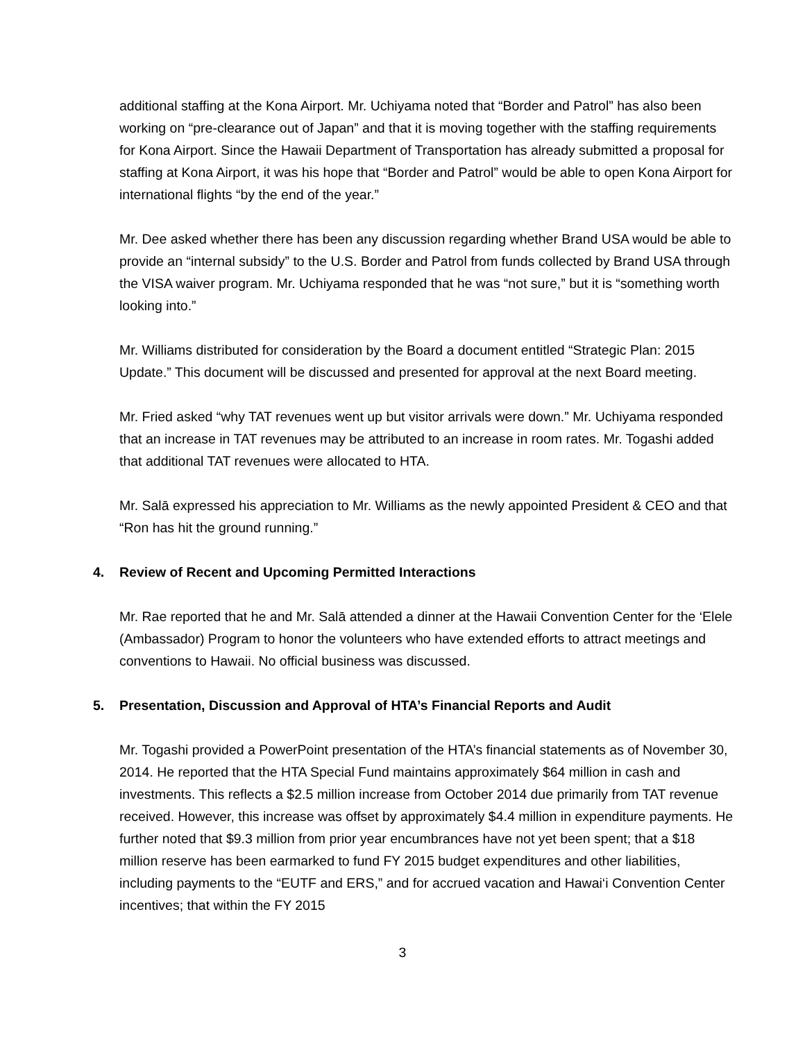additional staffing at the Kona Airport. Mr. Uchiyama noted that “Border and Patrol” has also been working on “pre-clearance out of Japan” and that it is moving together with the staffing requirements for Kona Airport. Since the Hawaii Department of Transportation has already submitted a proposal for staffing at Kona Airport, it was his hope that “Border and Patrol” would be able to open Kona Airport for international flights “by the end of the year.”
Mr. Dee asked whether there has been any discussion regarding whether Brand USA would be able to provide an “internal subsidy” to the U.S. Border and Patrol from funds collected by Brand USA through the VISA waiver program. Mr. Uchiyama responded that he was “not sure,” but it is “something worth looking into.”
Mr. Williams distributed for consideration by the Board a document entitled “Strategic Plan: 2015 Update.” This document will be discussed and presented for approval at the next Board meeting.
Mr. Fried asked “why TAT revenues went up but visitor arrivals were down.” Mr. Uchiyama responded that an increase in TAT revenues may be attributed to an increase in room rates. Mr. Togashi added that additional TAT revenues were allocated to HTA.
Mr. Salā expressed his appreciation to Mr. Williams as the newly appointed President & CEO and that “Ron has hit the ground running.”
4. Review of Recent and Upcoming Permitted Interactions
Mr. Rae reported that he and Mr. Salā attended a dinner at the Hawaii Convention Center for the ‘Elele (Ambassador) Program to honor the volunteers who have extended efforts to attract meetings and conventions to Hawaii. No official business was discussed.
5. Presentation, Discussion and Approval of HTA’s Financial Reports and Audit
Mr. Togashi provided a PowerPoint presentation of the HTA’s financial statements as of November 30, 2014. He reported that the HTA Special Fund maintains approximately $64 million in cash and investments. This reflects a $2.5 million increase from October 2014 due primarily from TAT revenue received. However, this increase was offset by approximately $4.4 million in expenditure payments. He further noted that $9.3 million from prior year encumbrances have not yet been spent; that a $18 million reserve has been earmarked to fund FY 2015 budget expenditures and other liabilities, including payments to the “EUTF and ERS,” and for accrued vacation and Hawai‘i Convention Center incentives; that within the FY 2015
3